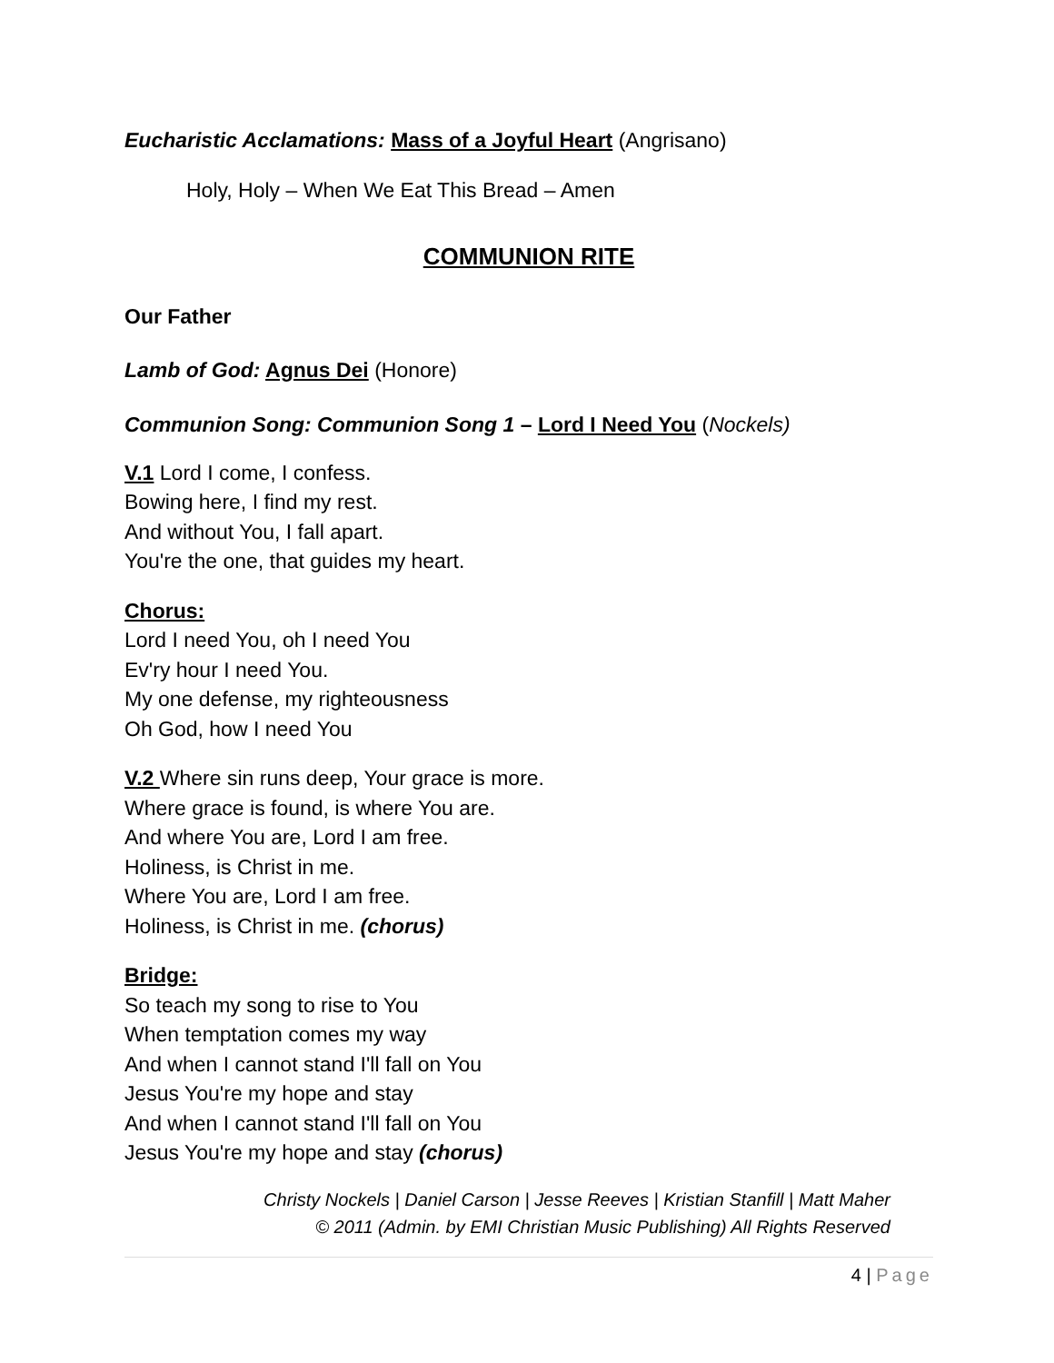Eucharistic Acclamations: Mass of a Joyful Heart (Angrisano)
Holy, Holy – When We Eat This Bread – Amen
COMMUNION RITE
Our Father
Lamb of God: Agnus Dei (Honore)
Communion Song: Communion Song 1 – Lord I Need You (Nockels)
V.1 Lord I come, I confess.
Bowing here, I find my rest.
And without You, I fall apart.
You're the one, that guides my heart.
Chorus:
Lord I need You, oh I need You
Ev'ry hour I need You.
My one defense, my righteousness
Oh God, how I need You
V.2 Where sin runs deep, Your grace is more.
Where grace is found, is where You are.
And where You are, Lord I am free.
Holiness, is Christ in me.
Where You are, Lord I am free.
Holiness, is Christ in me. (chorus)
Bridge:
So teach my song to rise to You
When temptation comes my way
And when I cannot stand I'll fall on You
Jesus You're my hope and stay
And when I cannot stand I'll fall on You
Jesus You're my hope and stay (chorus)
Christy Nockels | Daniel Carson | Jesse Reeves | Kristian Stanfill | Matt Maher
© 2011 (Admin. by EMI Christian Music Publishing) All Rights Reserved
4 | Page